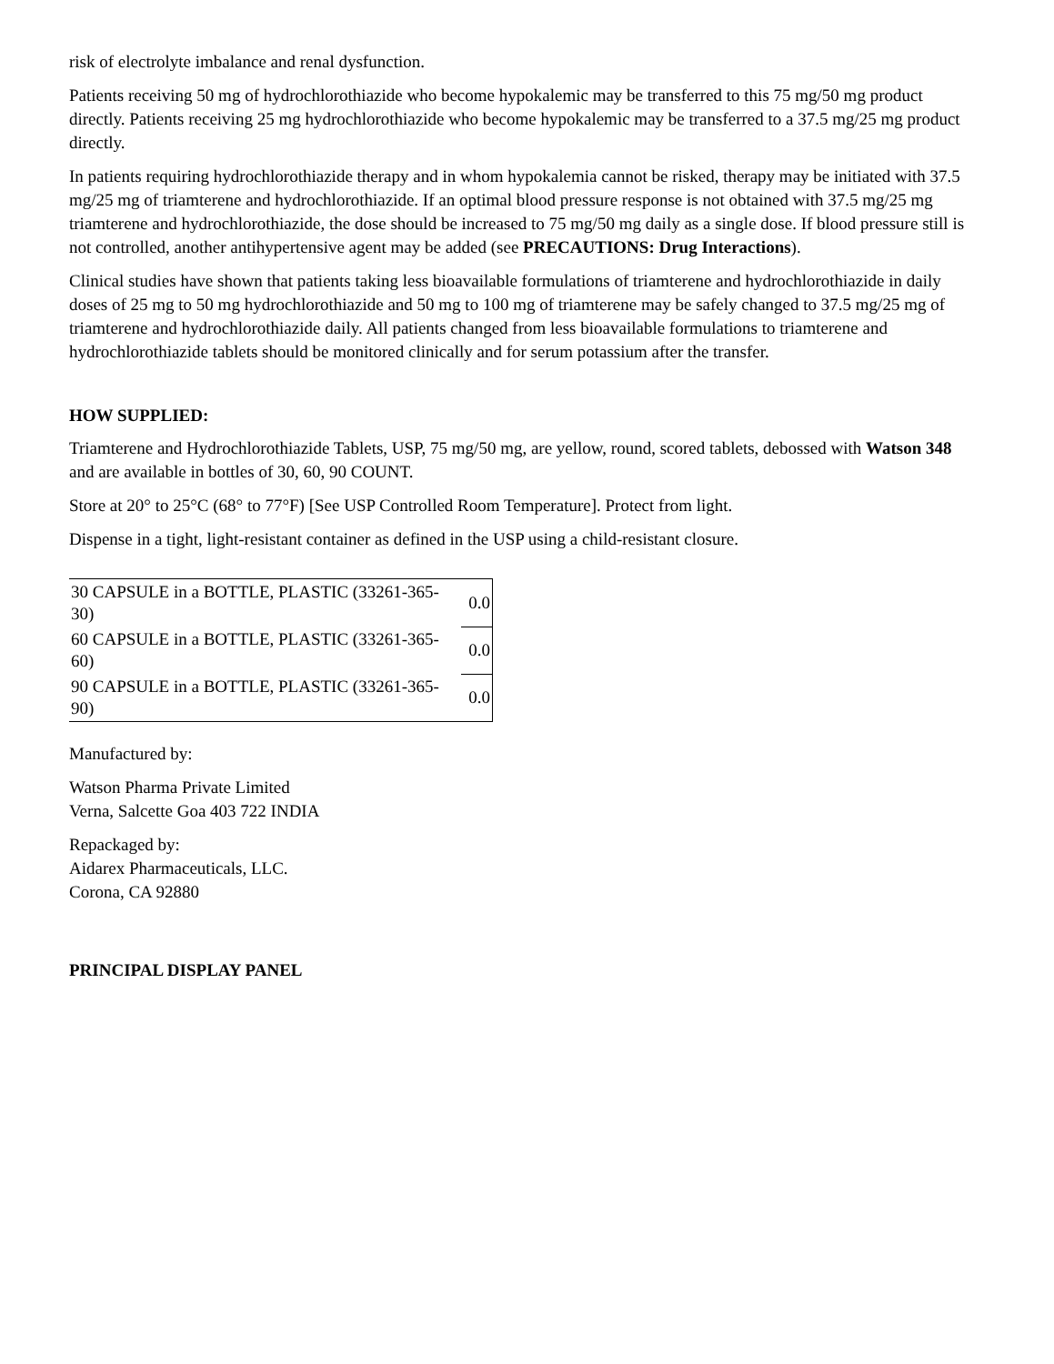risk of electrolyte imbalance and renal dysfunction.
Patients receiving 50 mg of hydrochlorothiazide who become hypokalemic may be transferred to this 75 mg/50 mg product directly. Patients receiving 25 mg hydrochlorothiazide who become hypokalemic may be transferred to a 37.5 mg/25 mg product directly.
In patients requiring hydrochlorothiazide therapy and in whom hypokalemia cannot be risked, therapy may be initiated with 37.5 mg/25 mg of triamterene and hydrochlorothiazide. If an optimal blood pressure response is not obtained with 37.5 mg/25 mg triamterene and hydrochlorothiazide, the dose should be increased to 75 mg/50 mg daily as a single dose. If blood pressure still is not controlled, another antihypertensive agent may be added (see PRECAUTIONS: Drug Interactions).
Clinical studies have shown that patients taking less bioavailable formulations of triamterene and hydrochlorothiazide in daily doses of 25 mg to 50 mg hydrochlorothiazide and 50 mg to 100 mg of triamterene may be safely changed to 37.5 mg/25 mg of triamterene and hydrochlorothiazide daily. All patients changed from less bioavailable formulations to triamterene and hydrochlorothiazide tablets should be monitored clinically and for serum potassium after the transfer.
HOW SUPPLIED:
Triamterene and Hydrochlorothiazide Tablets, USP, 75 mg/50 mg, are yellow, round, scored tablets, debossed with Watson 348 and are available in bottles of 30, 60, 90 COUNT.
Store at 20° to 25°C (68° to 77°F) [See USP Controlled Room Temperature]. Protect from light.
Dispense in a tight, light-resistant container as defined in the USP using a child-resistant closure.
| 30 CAPSULE in a BOTTLE, PLASTIC (33261-365-30) | 0.0 |
| 60 CAPSULE in a BOTTLE, PLASTIC (33261-365-60) | 0.0 |
| 90 CAPSULE in a BOTTLE, PLASTIC (33261-365-90) | 0.0 |
Manufactured by:
Watson Pharma Private Limited
Verna, Salcette Goa 403 722 INDIA
Repackaged by:
Aidarex Pharmaceuticals, LLC.
Corona, CA 92880
PRINCIPAL DISPLAY PANEL